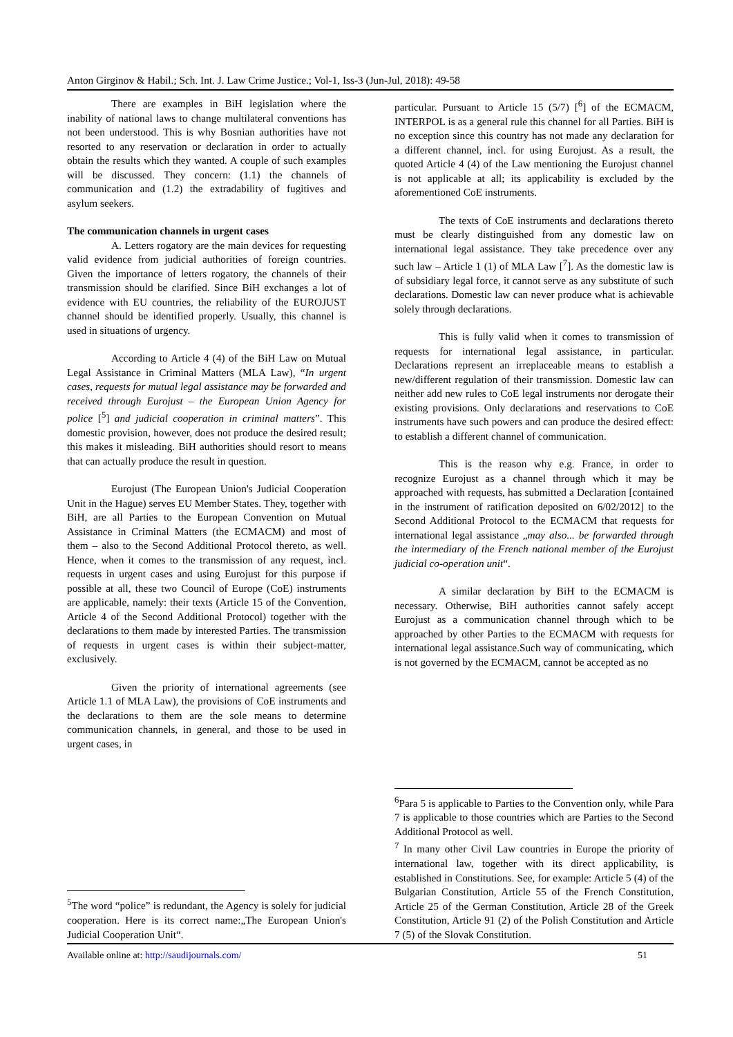Anton Girginov & Habil.; Sch. Int. J. Law Crime Justice.; Vol-1, Iss-3 (Jun-Jul, 2018): 49-58
There are examples in BiH legislation where the inability of national laws to change multilateral conventions has not been understood. This is why Bosnian authorities have not resorted to any reservation or declaration in order to actually obtain the results which they wanted. A couple of such examples will be discussed. They concern: (1.1) the channels of communication and (1.2) the extradability of fugitives and asylum seekers.
The communication channels in urgent cases
A. Letters rogatory are the main devices for requesting valid evidence from judicial authorities of foreign countries. Given the importance of letters rogatory, the channels of their transmission should be clarified. Since BiH exchanges a lot of evidence with EU countries, the reliability of the EUROJUST channel should be identified properly. Usually, this channel is used in situations of urgency.
According to Article 4 (4) of the BiH Law on Mutual Legal Assistance in Criminal Matters (MLA Law), “In urgent cases, requests for mutual legal assistance may be forwarded and received through Eurojust – the European Union Agency for police [<sup>5</sup>] and judicial cooperation in criminal matters”. This domestic provision, however, does not produce the desired result; this makes it misleading. BiH authorities should resort to means that can actually produce the result in question.
Eurojust (The European Union's Judicial Cooperation Unit in the Hague) serves EU Member States. They, together with BiH, are all Parties to the European Convention on Mutual Assistance in Criminal Matters (the ECMACM) and most of them – also to the Second Additional Protocol thereto, as well. Hence, when it comes to the transmission of any request, incl. requests in urgent cases and using Eurojust for this purpose if possible at all, these two Council of Europe (CoE) instruments are applicable, namely: their texts (Article 15 of the Convention, Article 4 of the Second Additional Protocol) together with the declarations to them made by interested Parties. The transmission of requests in urgent cases is within their subject-matter, exclusively.
Given the priority of international agreements (see Article 1.1 of MLA Law), the provisions of CoE instruments and the declarations to them are the sole means to determine communication channels, in general, and those to be used in urgent cases, in
<sup>5</sup> The word “police” is redundant, the Agency is solely for judicial cooperation. Here is its correct name:„The European Union's Judicial Cooperation Unit“.
particular. Pursuant to Article 15 (5/7) [<sup>6</sup>] of the ECMACM, INTERPOL is as a general rule this channel for all Parties. BiH is no exception since this country has not made any declaration for a different channel, incl. for using Eurojust. As a result, the quoted Article 4 (4) of the Law mentioning the Eurojust channel is not applicable at all; its applicability is excluded by the aforementioned CoE instruments.
The texts of CoE instruments and declarations thereto must be clearly distinguished from any domestic law on international legal assistance. They take precedence over any such law – Article 1 (1) of MLA Law [<sup>7</sup>]. As the domestic law is of subsidiary legal force, it cannot serve as any substitute of such declarations. Domestic law can never produce what is achievable solely through declarations.
This is fully valid when it comes to transmission of requests for international legal assistance, in particular. Declarations represent an irreplaceable means to establish a new/different regulation of their transmission. Domestic law can neither add new rules to CoE legal instruments nor derogate their existing provisions. Only declarations and reservations to CoE instruments have such powers and can produce the desired effect: to establish a different channel of communication.
This is the reason why e.g. France, in order to recognize Eurojust as a channel through which it may be approached with requests, has submitted a Declaration [contained in the instrument of ratification deposited on 6/02/2012] to the Second Additional Protocol to the ECMACM that requests for international legal assistance „may also... be forwarded through the intermediary of the French national member of the Eurojust judicial co-operation unit“.
A similar declaration by BiH to the ECMACM is necessary. Otherwise, BiH authorities cannot safely accept Eurojust as a communication channel through which to be approached by other Parties to the ECMACM with requests for international legal assistance.Such way of communicating, which is not governed by the ECMACM, cannot be accepted as no
<sup>6</sup> Para 5 is applicable to Parties to the Convention only, while Para 7 is applicable to those countries which are Parties to the Second Additional Protocol as well.
<sup>7</sup> In many other Civil Law countries in Europe the priority of international law, together with its direct applicability, is established in Constitutions. See, for example: Article 5 (4) of the Bulgarian Constitution, Article 55 of the French Constitution, Article 25 of the German Constitution, Article 28 of the Greek Constitution, Article 91 (2) of the Polish Constitution and Article 7 (5) of the Slovak Constitution.
Available online at: http://saudijournals.com/ 51